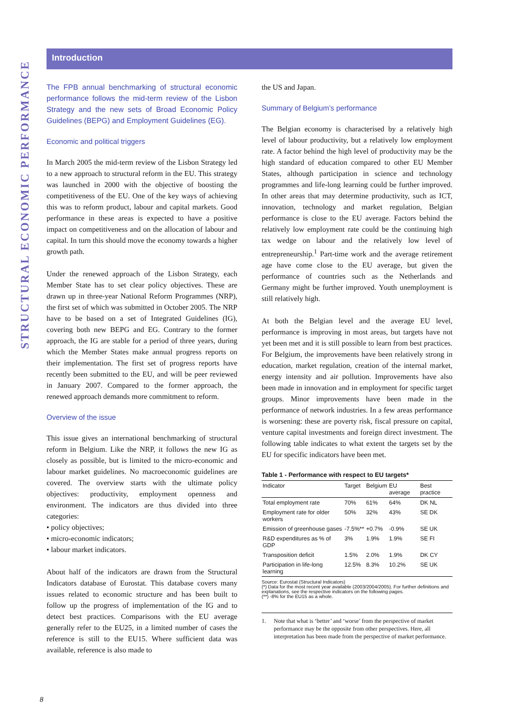STRUCTURAL ECONOMIC PERFORMANCE
Introduction
The FPB annual benchmarking of structural economic performance follows the mid-term review of the Lisbon Strategy and the new sets of Broad Economic Policy Guidelines (BEPG) and Employment Guidelines (EG).
Economic and political triggers
In March 2005 the mid-term review of the Lisbon Strategy led to a new approach to structural reform in the EU. This strategy was launched in 2000 with the objective of boosting the competitiveness of the EU. One of the key ways of achieving this was to reform product, labour and capital markets. Good performance in these areas is expected to have a positive impact on competitiveness and on the allocation of labour and capital. In turn this should move the economy towards a higher growth path.
Under the renewed approach of the Lisbon Strategy, each Member State has to set clear policy objectives. These are drawn up in three-year National Reform Programmes (NRP), the first set of which was submitted in October 2005. The NRP have to be based on a set of Integrated Guidelines (IG), covering both new BEPG and EG. Contrary to the former approach, the IG are stable for a period of three years, during which the Member States make annual progress reports on their implementation. The first set of progress reports have recently been submitted to the EU, and will be peer reviewed in January 2007. Compared to the former approach, the renewed approach demands more commitment to reform.
Overview of the issue
This issue gives an international benchmarking of structural reform in Belgium. Like the NRP, it follows the new IG as closely as possible, but is limited to the micro-economic and labour market guidelines. No macroeconomic guidelines are covered. The overview starts with the ultimate policy objectives: productivity, employment openness and environment. The indicators are thus divided into three categories:
• policy objectives;
• micro-economic indicators;
• labour market indicators.
About half of the indicators are drawn from the Structural Indicators database of Eurostat. This database covers many issues related to economic structure and has been built to follow up the progress of implementation of the IG and to detect best practices. Comparisons with the EU average generally refer to the EU25, in a limited number of cases the reference is still to the EU15. Where sufficient data was available, reference is also made to
the US and Japan.
Summary of Belgium’s performance
The Belgian economy is characterised by a relatively high level of labour productivity, but a relatively low employment rate. A factor behind the high level of productivity may be the high standard of education compared to other EU Member States, although participation in science and technology programmes and life-long learning could be further improved. In other areas that may determine productivity, such as ICT, innovation, technology and market regulation, Belgian performance is close to the EU average. Factors behind the relatively low employment rate could be the continuing high tax wedge on labour and the relatively low level of entrepreneurship.<sup>1</sup> Part-time work and the average retirement age have come close to the EU average, but given the performance of countries such as the Netherlands and Germany might be further improved. Youth unemployment is still relatively high.
At both the Belgian level and the average EU level, performance is improving in most areas, but targets have not yet been met and it is still possible to learn from best practices. For Belgium, the improvements have been relatively strong in education, market regulation, creation of the internal market, energy intensity and air pollution. Improvements have also been made in innovation and in employment for specific target groups. Minor improvements have been made in the performance of network industries. In a few areas performance is worsening: these are poverty risk, fiscal pressure on capital, venture capital investments and foreign direct investment. The following table indicates to what extent the targets set by the EU for specific indicators have been met.
Table 1 - Performance with respect to EU targets*
| Indicator | Target | Belgium | EU average | Best practice |
| --- | --- | --- | --- | --- |
| Total employment rate | 70% | 61% | 64% | DK NL |
| Employment rate for older workers | 50% | 32% | 43% | SE DK |
| Emission of greenhouse gases | -7.5%** | +0.7% | -0.9% | SE UK |
| R&D expenditures as % of GDP | 3% | 1.9% | 1.9% | SE FI |
| Transposition deficit | 1.5% | 2.0% | 1.9% | DK CY |
| Participation in life-long learning | 12.5% | 8.3% | 10.2% | SE UK |
Source: Eurostat (Structural Indicators)
(*) Data for the most recent year available (2003/2004/2005). For further definitions and explanations, see the respective indicators on the following pages.
(**) -8% for the EU15 as a whole.
1. Note that what is ‘better’ and ‘worse’ from the perspective of market performance may be the opposite from other perspectives. Here, all interpretation has been made from the perspective of market performance.
8